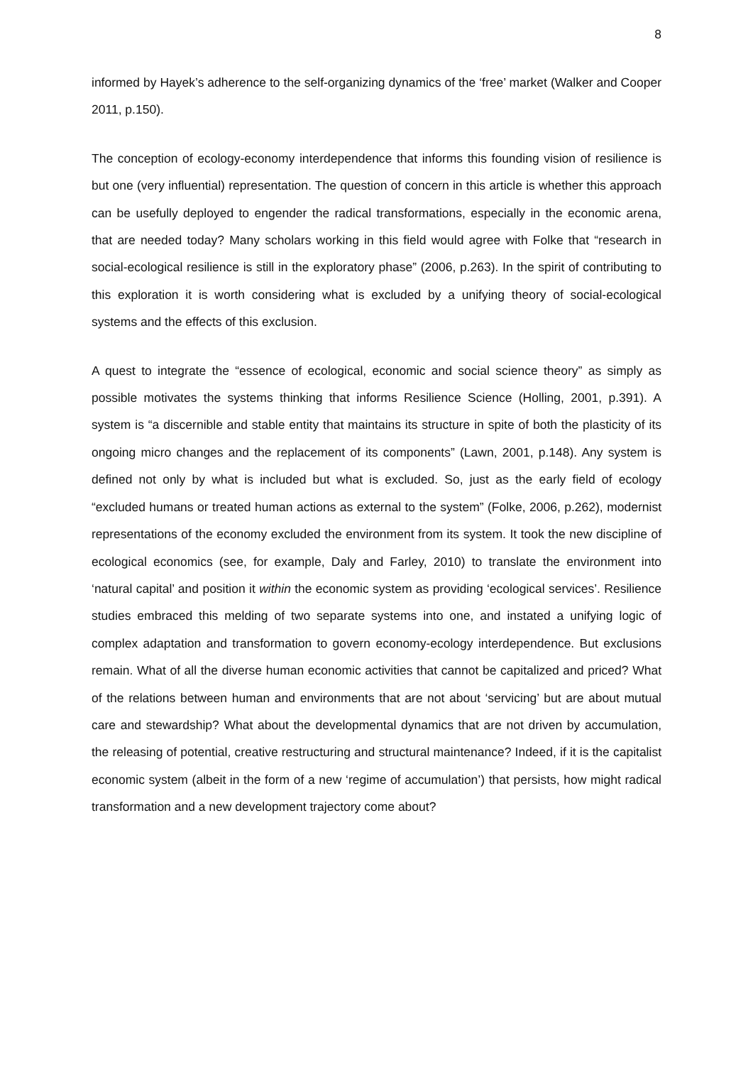8
informed by Hayek’s adherence to the self-organizing dynamics of the ‘free’ market (Walker and Cooper 2011, p.150).
The conception of ecology-economy interdependence that informs this founding vision of resilience is but one (very influential) representation. The question of concern in this article is whether this approach can be usefully deployed to engender the radical transformations, especially in the economic arena, that are needed today? Many scholars working in this field would agree with Folke that “research in social-ecological resilience is still in the exploratory phase” (2006, p.263). In the spirit of contributing to this exploration it is worth considering what is excluded by a unifying theory of social-ecological systems and the effects of this exclusion.
A quest to integrate the “essence of ecological, economic and social science theory” as simply as possible motivates the systems thinking that informs Resilience Science (Holling, 2001, p.391). A system is “a discernible and stable entity that maintains its structure in spite of both the plasticity of its ongoing micro changes and the replacement of its components” (Lawn, 2001, p.148). Any system is defined not only by what is included but what is excluded. So, just as the early field of ecology “excluded humans or treated human actions as external to the system” (Folke, 2006, p.262), modernist representations of the economy excluded the environment from its system. It took the new discipline of ecological economics (see, for example, Daly and Farley, 2010) to translate the environment into ‘natural capital’ and position it within the economic system as providing ‘ecological services’. Resilience studies embraced this melding of two separate systems into one, and instated a unifying logic of complex adaptation and transformation to govern economy-ecology interdependence. But exclusions remain. What of all the diverse human economic activities that cannot be capitalized and priced? What of the relations between human and environments that are not about ‘servicing’ but are about mutual care and stewardship? What about the developmental dynamics that are not driven by accumulation, the releasing of potential, creative restructuring and structural maintenance? Indeed, if it is the capitalist economic system (albeit in the form of a new ‘regime of accumulation’) that persists, how might radical transformation and a new development trajectory come about?